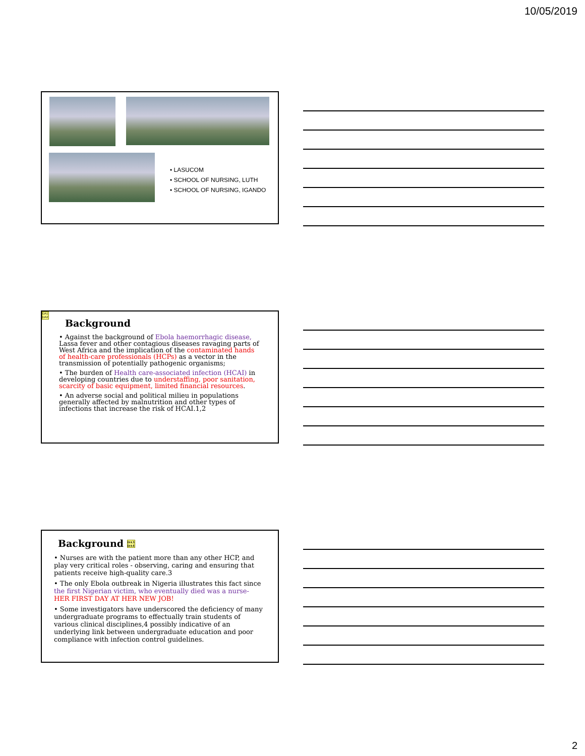10/05/2019
• LASUCOM
• SCHOOL OF NURSING, LUTH
• SCHOOL OF NURSING, IGANDO
DA1
DA2
Background
• Against the background of Ebola haemorrhagic disease, Lassa fever and other contagious diseases ravaging parts of West Africa and the implication of the contaminated hands of health-care professionals (HCPs) as a vector in the transmission of potentially pathogenic organisms;
• The burden of Health care-associated infection (HCAI) in developing countries due to understaffing, poor sanitation, scarcity of basic equipment, limited financial resources.
• An adverse social and political milieu in populations generally affected by malnutrition and other types of infections that increase the risk of HCAI.1,2
Background DA3
DA4
• Nurses are with the patient more than any other HCP, and play very critical roles - observing, caring and ensuring that patients receive high-quality care.3
• The only Ebola outbreak in Nigeria illustrates this fact since the first Nigerian victim, who eventually died was a nurse- HER FIRST DAY AT HER NEW JOB!
• Some investigators have underscored the deficiency of many undergraduate programs to effectually train students of various clinical disciplines,4 possibly indicative of an underlying link between undergraduate education and poor compliance with infection control guidelines.
2